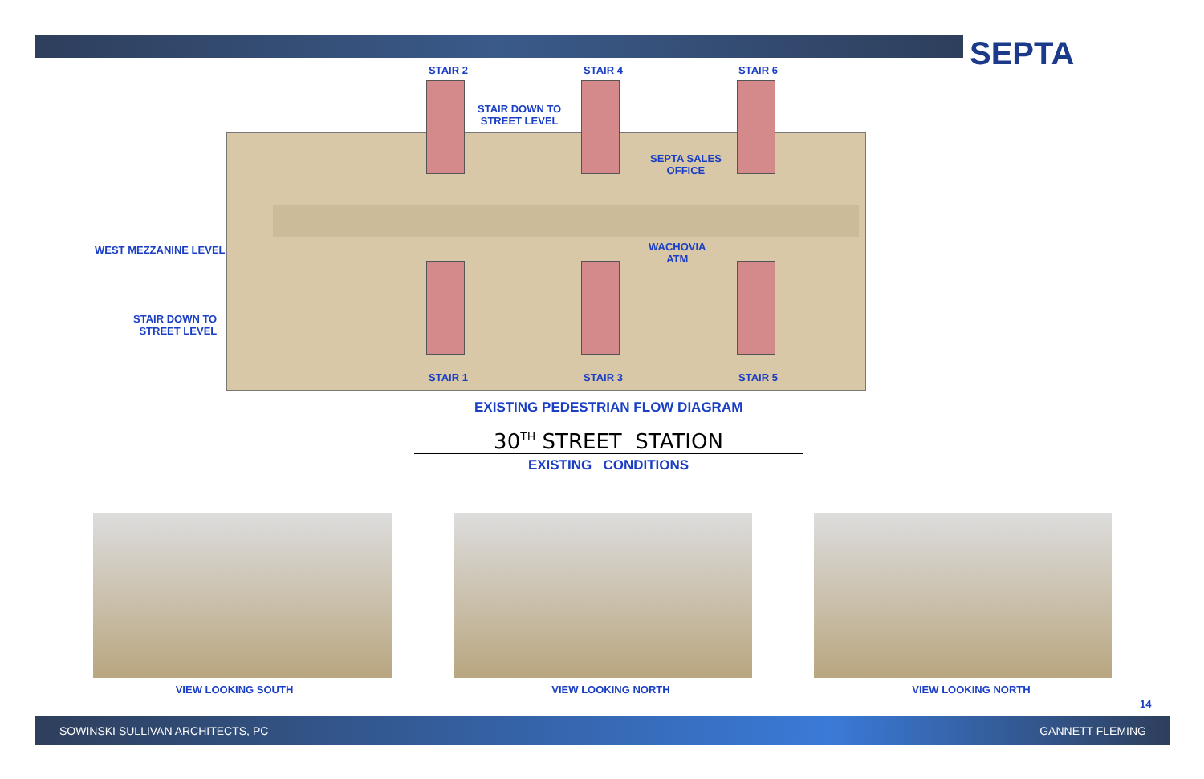SEPTA
STAIR 2 STAIR 4 STAIR 6
STAIR DOWN TO
STREET LEVEL
SEPTA SALES
OFFICE
WEST MEZZANINE LEVEL
WACHOVIA
ATM
STAIR DOWN TO
STREET LEVEL
STAIR 1 STAIR 3 STAIR 5
EXISTING PEDESTRIAN FLOW DIAGRAM
30<sup>TH</sup> STREET STATION
EXISTING CONDITIONS
VIEW LOOKING SOUTH VIEW LOOKING NORTH VIEW LOOKING NORTH
14
SOWINSKI SULLIVAN ARCHITECTS, PC GANNETT FLEMING